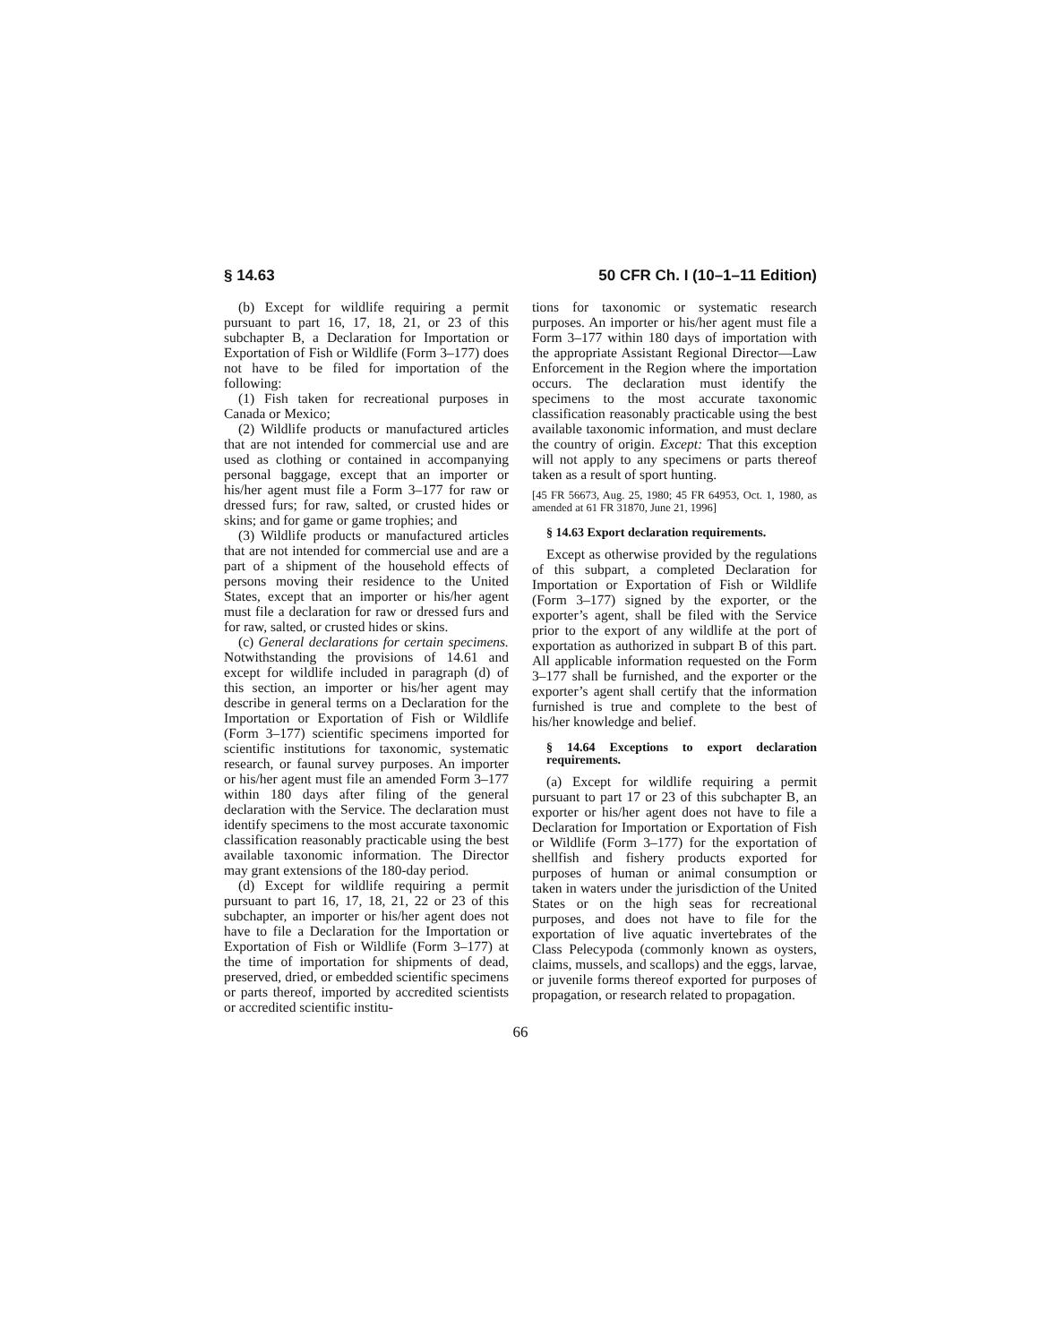§ 14.63 50 CFR Ch. I (10–1–11 Edition)
(b) Except for wildlife requiring a permit pursuant to part 16, 17, 18, 21, or 23 of this subchapter B, a Declaration for Importation or Exportation of Fish or Wildlife (Form 3–177) does not have to be filed for importation of the following:
(1) Fish taken for recreational purposes in Canada or Mexico;
(2) Wildlife products or manufactured articles that are not intended for commercial use and are used as clothing or contained in accompanying personal baggage, except that an importer or his/her agent must file a Form 3–177 for raw or dressed furs; for raw, salted, or crusted hides or skins; and for game or game trophies; and
(3) Wildlife products or manufactured articles that are not intended for commercial use and are a part of a shipment of the household effects of persons moving their residence to the United States, except that an importer or his/her agent must file a declaration for raw or dressed furs and for raw, salted, or crusted hides or skins.
(c) General declarations for certain specimens. Notwithstanding the provisions of 14.61 and except for wildlife included in paragraph (d) of this section, an importer or his/her agent may describe in general terms on a Declaration for the Importation or Exportation of Fish or Wildlife (Form 3–177) scientific specimens imported for scientific institutions for taxonomic, systematic research, or faunal survey purposes. An importer or his/her agent must file an amended Form 3–177 within 180 days after filing of the general declaration with the Service. The declaration must identify specimens to the most accurate taxonomic classification reasonably practicable using the best available taxonomic information. The Director may grant extensions of the 180-day period.
(d) Except for wildlife requiring a permit pursuant to part 16, 17, 18, 21, 22 or 23 of this subchapter, an importer or his/her agent does not have to file a Declaration for the Importation or Exportation of Fish or Wildlife (Form 3–177) at the time of importation for shipments of dead, preserved, dried, or embedded scientific specimens or parts thereof, imported by accredited scientists or accredited scientific institu-
tions for taxonomic or systematic research purposes. An importer or his/her agent must file a Form 3–177 within 180 days of importation with the appropriate Assistant Regional Director—Law Enforcement in the Region where the importation occurs. The declaration must identify the specimens to the most accurate taxonomic classification reasonably practicable using the best available taxonomic information, and must declare the country of origin. Except: That this exception will not apply to any specimens or parts thereof taken as a result of sport hunting.
[45 FR 56673, Aug. 25, 1980; 45 FR 64953, Oct. 1, 1980, as amended at 61 FR 31870, June 21, 1996]
§ 14.63 Export declaration requirements.
Except as otherwise provided by the regulations of this subpart, a completed Declaration for Importation or Exportation of Fish or Wildlife (Form 3–177) signed by the exporter, or the exporter’s agent, shall be filed with the Service prior to the export of any wildlife at the port of exportation as authorized in subpart B of this part. All applicable information requested on the Form 3–177 shall be furnished, and the exporter or the exporter’s agent shall certify that the information furnished is true and complete to the best of his/her knowledge and belief.
§ 14.64 Exceptions to export declaration requirements.
(a) Except for wildlife requiring a permit pursuant to part 17 or 23 of this subchapter B, an exporter or his/her agent does not have to file a Declaration for Importation or Exportation of Fish or Wildlife (Form 3–177) for the exportation of shellfish and fishery products exported for purposes of human or animal consumption or taken in waters under the jurisdiction of the United States or on the high seas for recreational purposes, and does not have to file for the exportation of live aquatic invertebrates of the Class Pelecypoda (commonly known as oysters, claims, mussels, and scallops) and the eggs, larvae, or juvenile forms thereof exported for purposes of propagation, or research related to propagation.
66